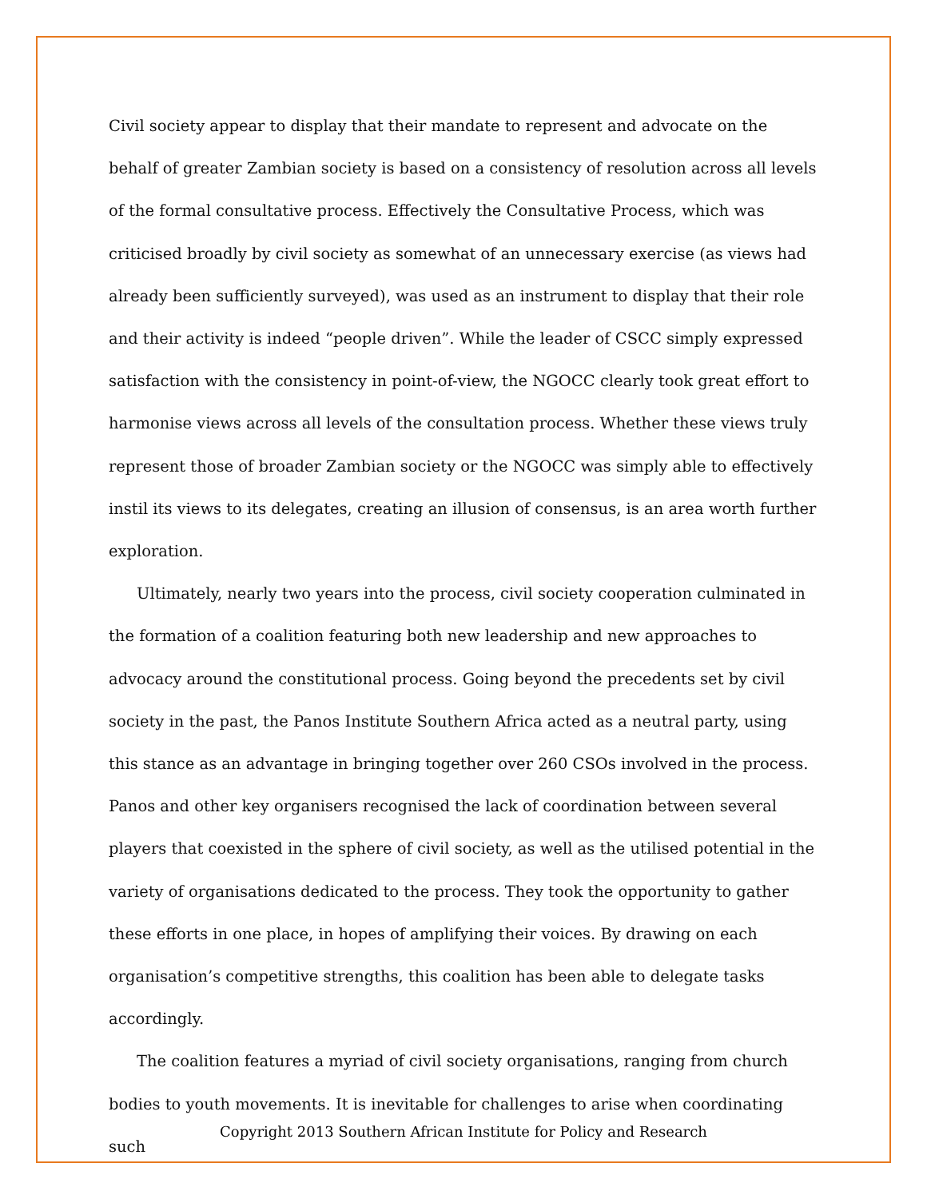Civil society appear to display that their mandate to represent and advocate on the behalf of greater Zambian society is based on a consistency of resolution across all levels of the formal consultative process. Effectively the Consultative Process, which was criticised broadly by civil society as somewhat of an unnecessary exercise (as views had already been sufficiently surveyed), was used as an instrument to display that their role and their activity is indeed “people driven”. While the leader of CSCC simply expressed satisfaction with the consistency in point-of-view, the NGOCC clearly took great effort to harmonise views across all levels of the consultation process. Whether these views truly represent those of broader Zambian society or the NGOCC was simply able to effectively instil its views to its delegates, creating an illusion of consensus, is an area worth further exploration.
Ultimately, nearly two years into the process, civil society cooperation culminated in the formation of a coalition featuring both new leadership and new approaches to advocacy around the constitutional process. Going beyond the precedents set by civil society in the past, the Panos Institute Southern Africa acted as a neutral party, using this stance as an advantage in bringing together over 260 CSOs involved in the process. Panos and other key organisers recognised the lack of coordination between several players that coexisted in the sphere of civil society, as well as the utilised potential in the variety of organisations dedicated to the process. They took the opportunity to gather these efforts in one place, in hopes of amplifying their voices. By drawing on each organisation’s competitive strengths, this coalition has been able to delegate tasks accordingly.
The coalition features a myriad of civil society organisations, ranging from church bodies to youth movements. It is inevitable for challenges to arise when coordinating such
Copyright 2013 Southern African Institute for Policy and Research